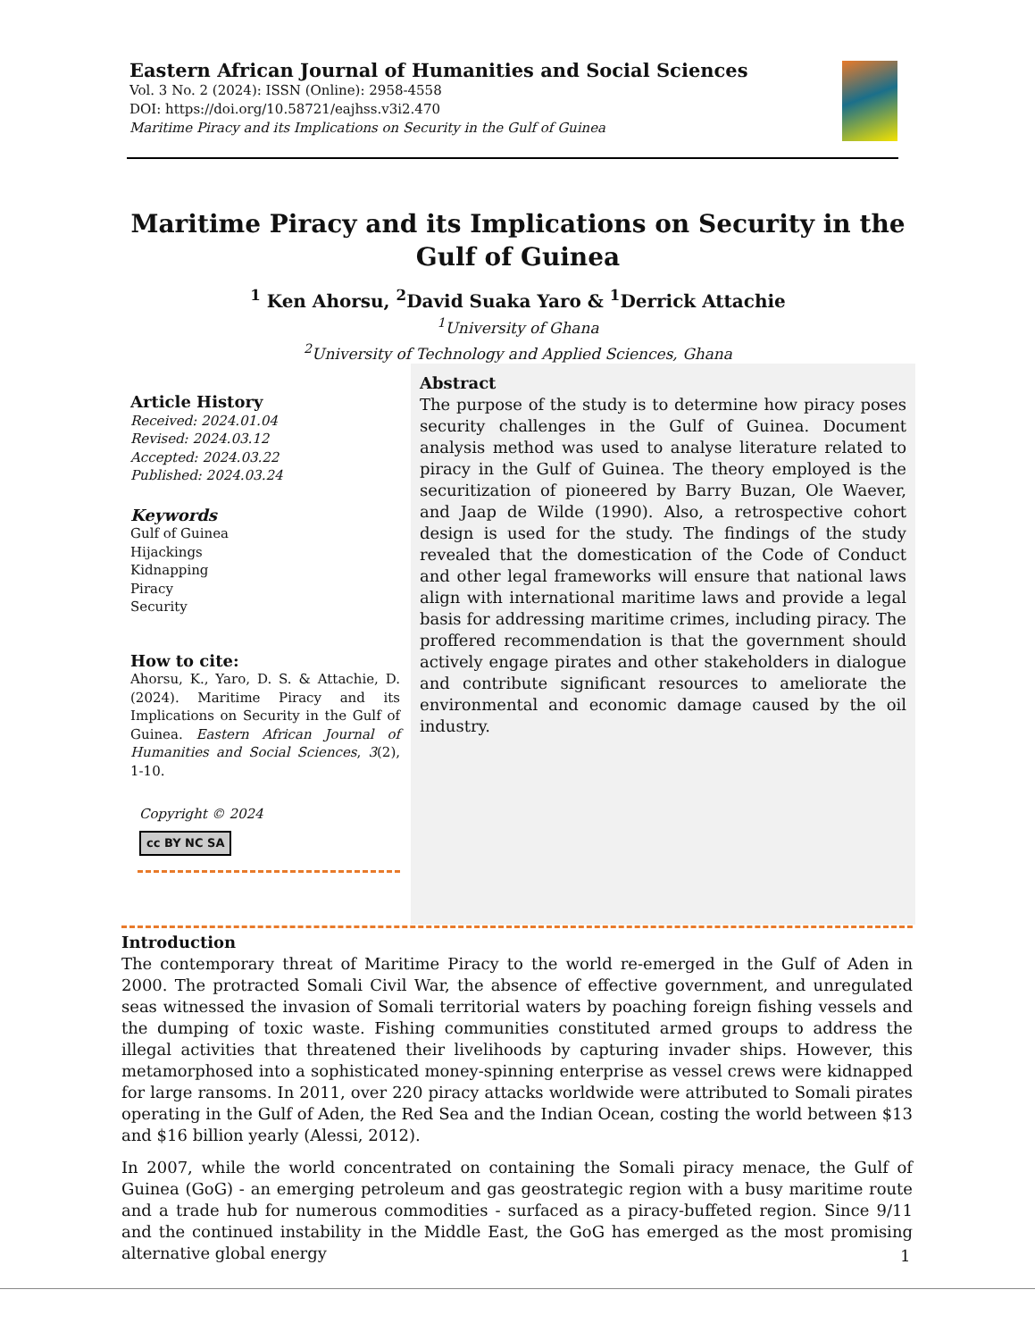Eastern African Journal of Humanities and Social Sciences
Vol. 3 No. 2 (2024): ISSN (Online): 2958-4558
DOI: https://doi.org/10.58721/eajhss.v3i2.470
Maritime Piracy and its Implications on Security in the Gulf of Guinea
Maritime Piracy and its Implications on Security in the Gulf of Guinea
<sup>1</sup> Ken Ahorsu, <sup>2</sup>David Suaka Yaro & <sup>1</sup>Derrick Attachie
<sup>1</sup> University of Ghana
<sup>2</sup> University of Technology and Applied Sciences, Ghana
Article History
Received: 2024.01.04
Revised: 2024.03.12
Accepted: 2024.03.22
Published: 2024.03.24
Keywords
Gulf of Guinea
Hijackings
Kidnapping
Piracy
Security
How to cite:
Ahorsu, K., Yaro, D. S. & Attachie, D. (2024). Maritime Piracy and its Implications on Security in the Gulf of Guinea. Eastern African Journal of Humanities and Social Sciences, 3(2), 1-10.
Copyright © 2024
cc BY NC SA
Abstract
The purpose of the study is to determine how piracy poses security challenges in the Gulf of Guinea. Document analysis method was used to analyse literature related to piracy in the Gulf of Guinea. The theory employed is the securitization of pioneered by Barry Buzan, Ole Waever, and Jaap de Wilde (1990). Also, a retrospective cohort design is used for the study. The findings of the study revealed that the domestication of the Code of Conduct and other legal frameworks will ensure that national laws align with international maritime laws and provide a legal basis for addressing maritime crimes, including piracy. The proffered recommendation is that the government should actively engage pirates and other stakeholders in dialogue and contribute significant resources to ameliorate the environmental and economic damage caused by the oil industry.
Introduction
The contemporary threat of Maritime Piracy to the world re-emerged in the Gulf of Aden in 2000. The protracted Somali Civil War, the absence of effective government, and unregulated seas witnessed the invasion of Somali territorial waters by poaching foreign fishing vessels and the dumping of toxic waste. Fishing communities constituted armed groups to address the illegal activities that threatened their livelihoods by capturing invader ships. However, this metamorphosed into a sophisticated money-spinning enterprise as vessel crews were kidnapped for large ransoms. In 2011, over 220 piracy attacks worldwide were attributed to Somali pirates operating in the Gulf of Aden, the Red Sea and the Indian Ocean, costing the world between $13 and $16 billion yearly (Alessi, 2012).
In 2007, while the world concentrated on containing the Somali piracy menace, the Gulf of Guinea (GoG) - an emerging petroleum and gas geostrategic region with a busy maritime route and a trade hub for numerous commodities - surfaced as a piracy-buffeted region. Since 9/11 and the continued instability in the Middle East, the GoG has emerged as the most promising alternative global energy
1